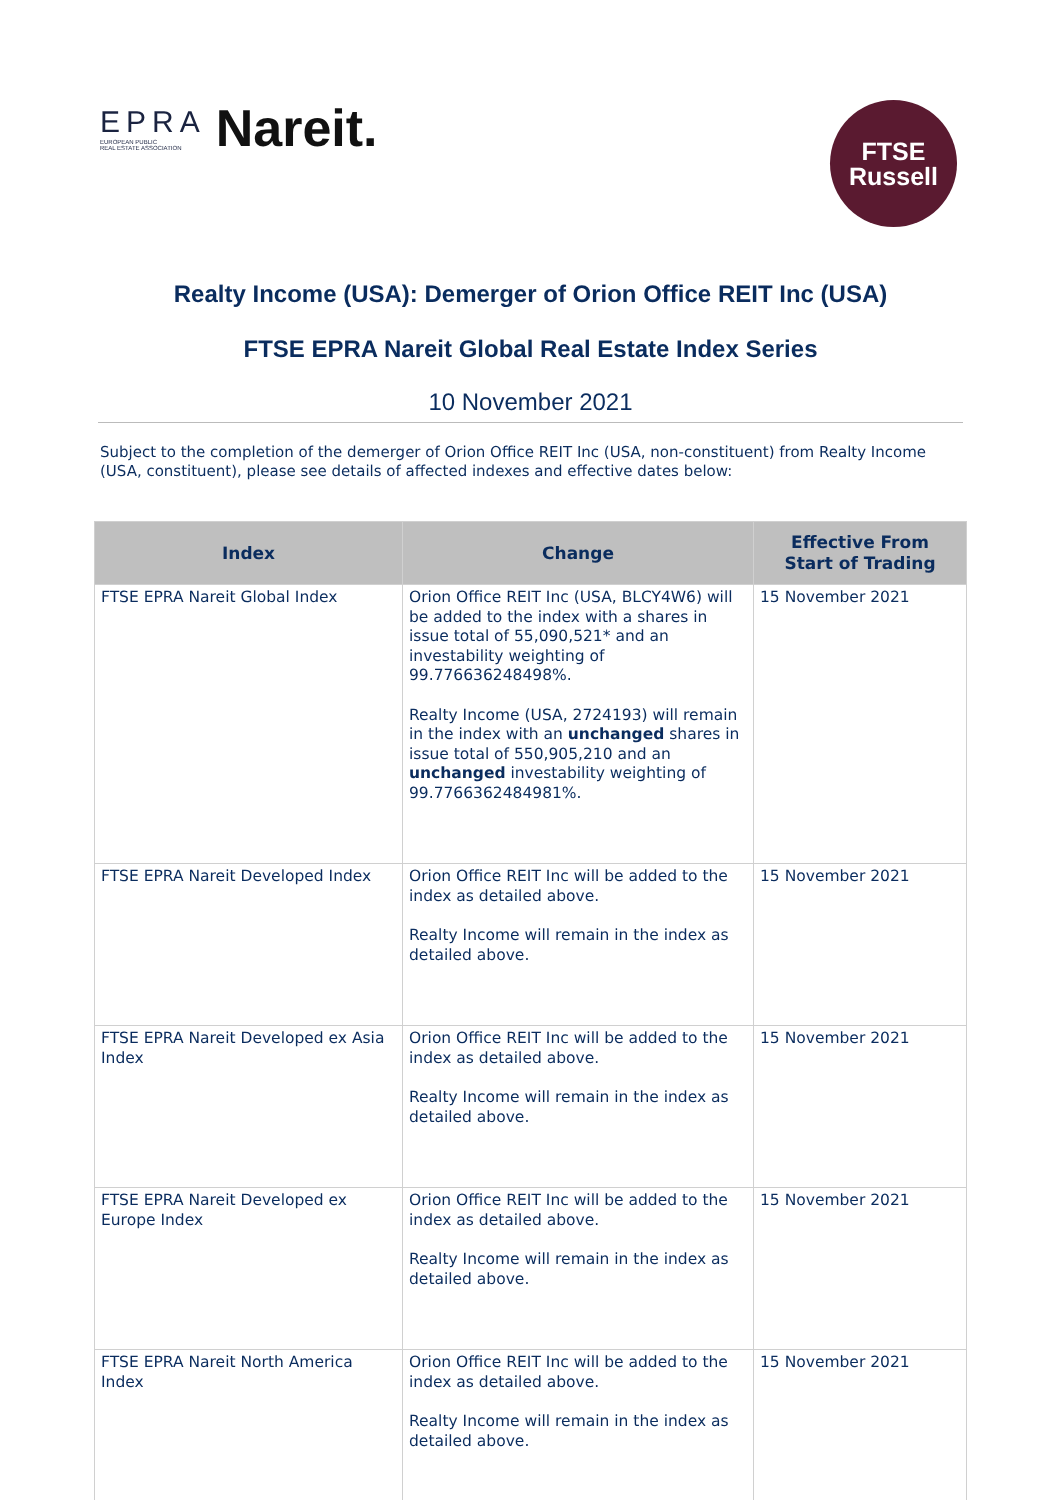EPRA
EUROPEAN PUBLIC
REAL ESTATE ASSOCIATION Nareit.
FTSE
Russell
Realty Income (USA): Demerger of Orion Office REIT Inc (USA)
FTSE EPRA Nareit Global Real Estate Index Series
10 November 2021
Subject to the completion of the demerger of Orion Office REIT Inc (USA, non-constituent) from Realty Income (USA, constituent), please see details of affected indexes and effective dates below:
| Index | Change | Effective From Start of Trading |
| --- | --- | --- |
| FTSE EPRA Nareit Global Index | Orion Office REIT Inc (USA, BLCY4W6) will be added to the index with a shares in issue total of 55,090,521* and an investability weighting of 99.776636248498%. Realty Income (USA, 2724193) will remain in the index with an unchanged shares in issue total of 550,905,210 and an unchanged investability weighting of 99.7766362484981%. | 15 November 2021 |
| FTSE EPRA Nareit Developed Index | Orion Office REIT Inc will be added to the index as detailed above. Realty Income will remain in the index as detailed above. | 15 November 2021 |
| FTSE EPRA Nareit Developed ex Asia Index | Orion Office REIT Inc will be added to the index as detailed above. Realty Income will remain in the index as detailed above. | 15 November 2021 |
| FTSE EPRA Nareit Developed ex Europe Index | Orion Office REIT Inc will be added to the index as detailed above. Realty Income will remain in the index as detailed above. | 15 November 2021 |
| FTSE EPRA Nareit North America Index | Orion Office REIT Inc will be added to the index as detailed above. Realty Income will remain in the index as detailed above. | 15 November 2021 |